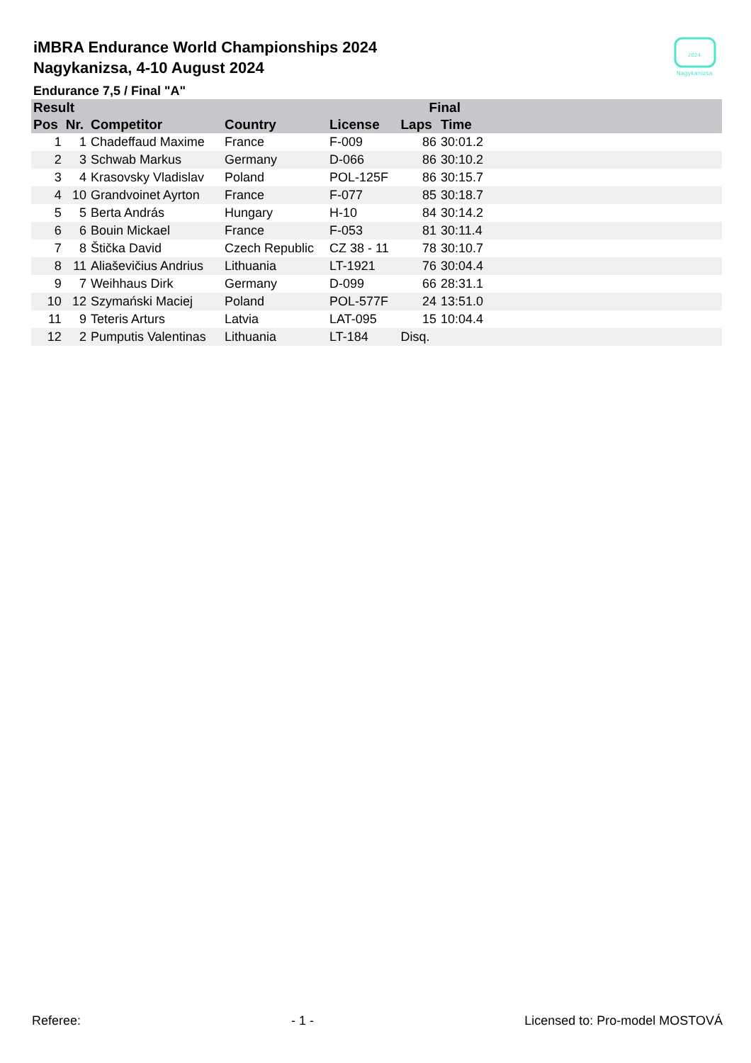iMBRA Endurance World Championships 2024
Nagykanizsa, 4-10 August 2024
2024
Nagykanizsa
Endurance 7,5 / Final "A"
| Result | | | | | Final | | |
| --- | --- | --- | --- | --- | --- | --- | --- |
| Pos | Nr. | Competitor | Country | License | Laps | Time | |
| 1 | 1 | Chadeffaud Maxime | France | F-009 | 86 | 30:01.2 | |
| 2 | 3 | Schwab Markus | Germany | D-066 | 86 | 30:10.2 | |
| 3 | 4 | Krasovsky Vladislav | Poland | POL-125F | 86 | 30:15.7 | |
| 4 | 10 | Grandvoinet Ayrton | France | F-077 | 85 | 30:18.7 | |
| 5 | 5 | Berta András | Hungary | H-10 | 84 | 30:14.2 | |
| 6 | 6 | Bouin Mickael | France | F-053 | 81 | 30:11.4 | |
| 7 | 8 | Štička David | Czech Republic | CZ 38 - 11 | 78 | 30:10.7 | |
| 8 | 11 | Aliaševičius Andrius | Lithuania | LT-1921 | 76 | 30:04.4 | |
| 9 | 7 | Weihhaus Dirk | Germany | D-099 | 66 | 28:31.1 | |
| 10 | 12 | Szymański Maciej | Poland | POL-577F | 24 | 13:51.0 | |
| 11 | 9 | Teteris Arturs | Latvia | LAT-095 | 15 | 10:04.4 | |
| 12 | 2 | Pumputis Valentinas | Lithuania | LT-184 | Disq. | | |
Referee: - 1 - Licensed to: Pro-model MOSTOVÁ